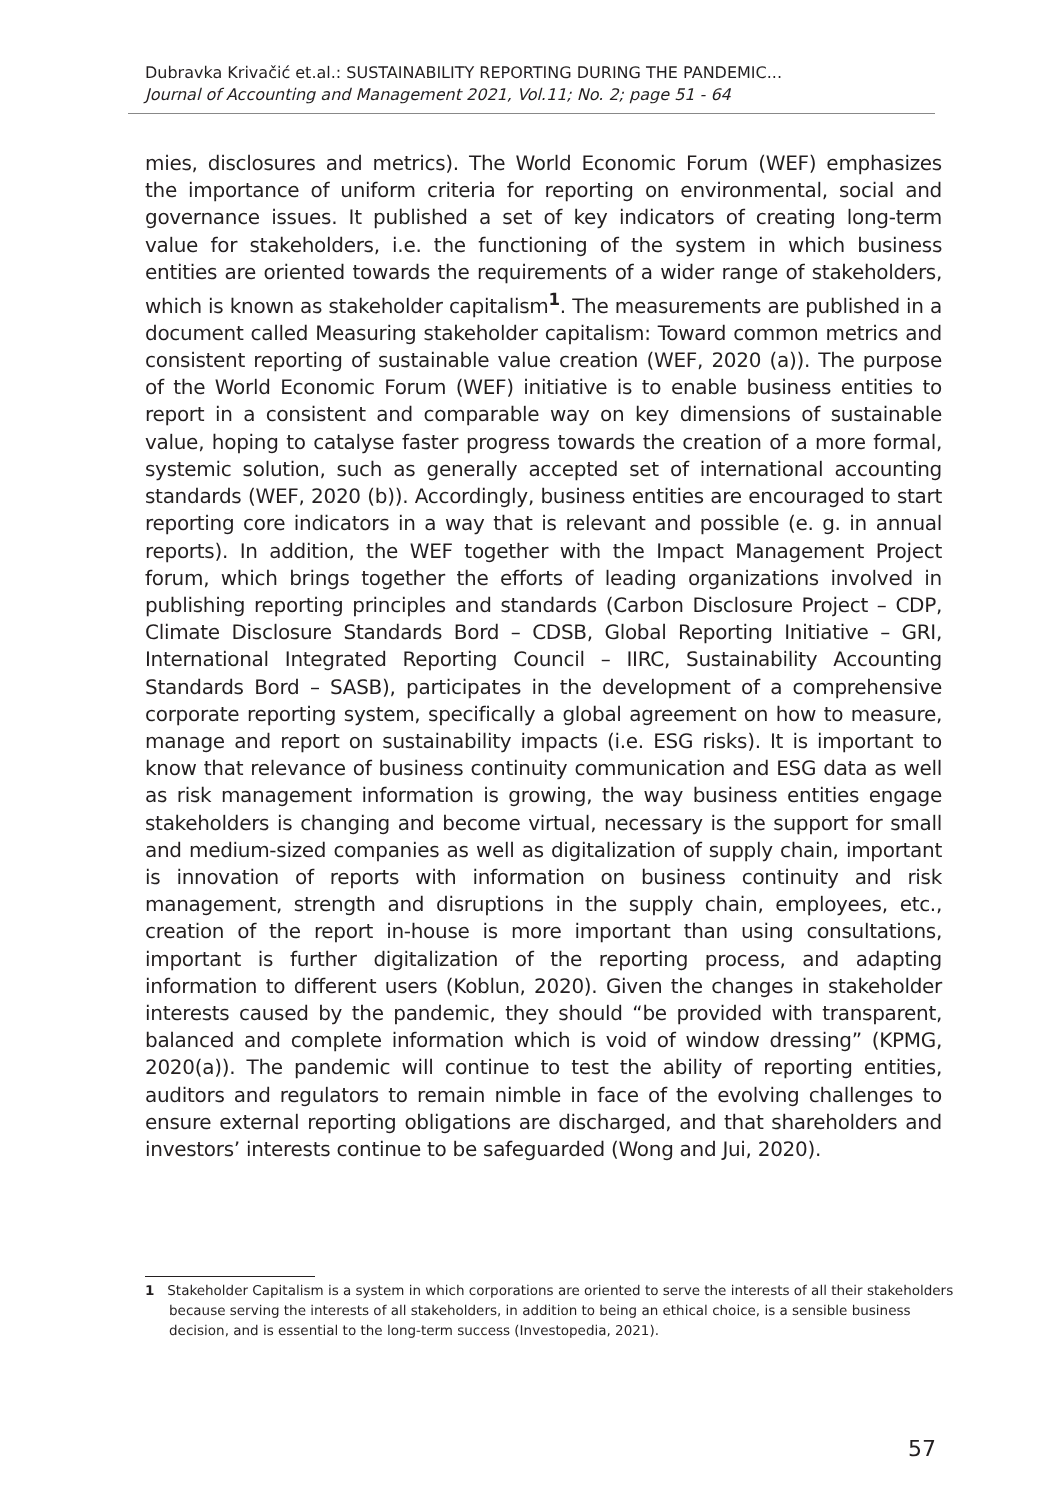Dubravka Krivačić et.al.: SUSTAINABILITY REPORTING DURING THE PANDEMIC...
Journal of Accounting and Management 2021, Vol.11; No. 2; page 51 - 64
mies, disclosures and metrics). The World Economic Forum (WEF) emphasizes the importance of uniform criteria for reporting on environmental, social and governance issues. It published a set of key indicators of creating long-term value for stakeholders, i.e. the functioning of the system in which business entities are oriented towards the requirements of a wider range of stakeholders, which is known as stakeholder capitalism<sup>1</sup>. The measurements are published in a document called Measuring stakeholder capitalism: Toward common metrics and consistent reporting of sustainable value creation (WEF, 2020 (a)). The purpose of the World Economic Forum (WEF) initiative is to enable business entities to report in a consistent and comparable way on key dimensions of sustainable value, hoping to catalyse faster progress towards the creation of a more formal, systemic solution, such as generally accepted set of international accounting standards (WEF, 2020 (b)). Accordingly, business entities are encouraged to start reporting core indicators in a way that is relevant and possible (e. g. in annual reports). In addition, the WEF together with the Impact Management Project forum, which brings together the efforts of leading organizations involved in publishing reporting principles and standards (Carbon Disclosure Project – CDP, Climate Disclosure Standards Bord – CDSB, Global Reporting Initiative – GRI, International Integrated Reporting Council – IIRC, Sustainability Accounting Standards Bord – SASB), participates in the development of a comprehensive corporate reporting system, specifically a global agreement on how to measure, manage and report on sustainability impacts (i.e. ESG risks). It is important to know that relevance of business continuity communication and ESG data as well as risk management information is growing, the way business entities engage stakeholders is changing and become virtual, necessary is the support for small and medium-sized companies as well as digitalization of supply chain, important is innovation of reports with information on business continuity and risk management, strength and disruptions in the supply chain, employees, etc., creation of the report in-house is more important than using consultations, important is further digitalization of the reporting process, and adapting information to different users (Koblun, 2020). Given the changes in stakeholder interests caused by the pandemic, they should “be provided with transparent, balanced and complete information which is void of window dressing” (KPMG, 2020(a)). The pandemic will continue to test the ability of reporting entities, auditors and regulators to remain nimble in face of the evolving challenges to ensure external reporting obligations are discharged, and that shareholders and investors’ interests continue to be safeguarded (Wong and Jui, 2020).
1 Stakeholder Capitalism is a system in which corporations are oriented to serve the interests of all their stakeholders because serving the interests of all stakeholders, in addition to being an ethical choice, is a sensible business decision, and is essential to the long-term success (Investopedia, 2021).
57